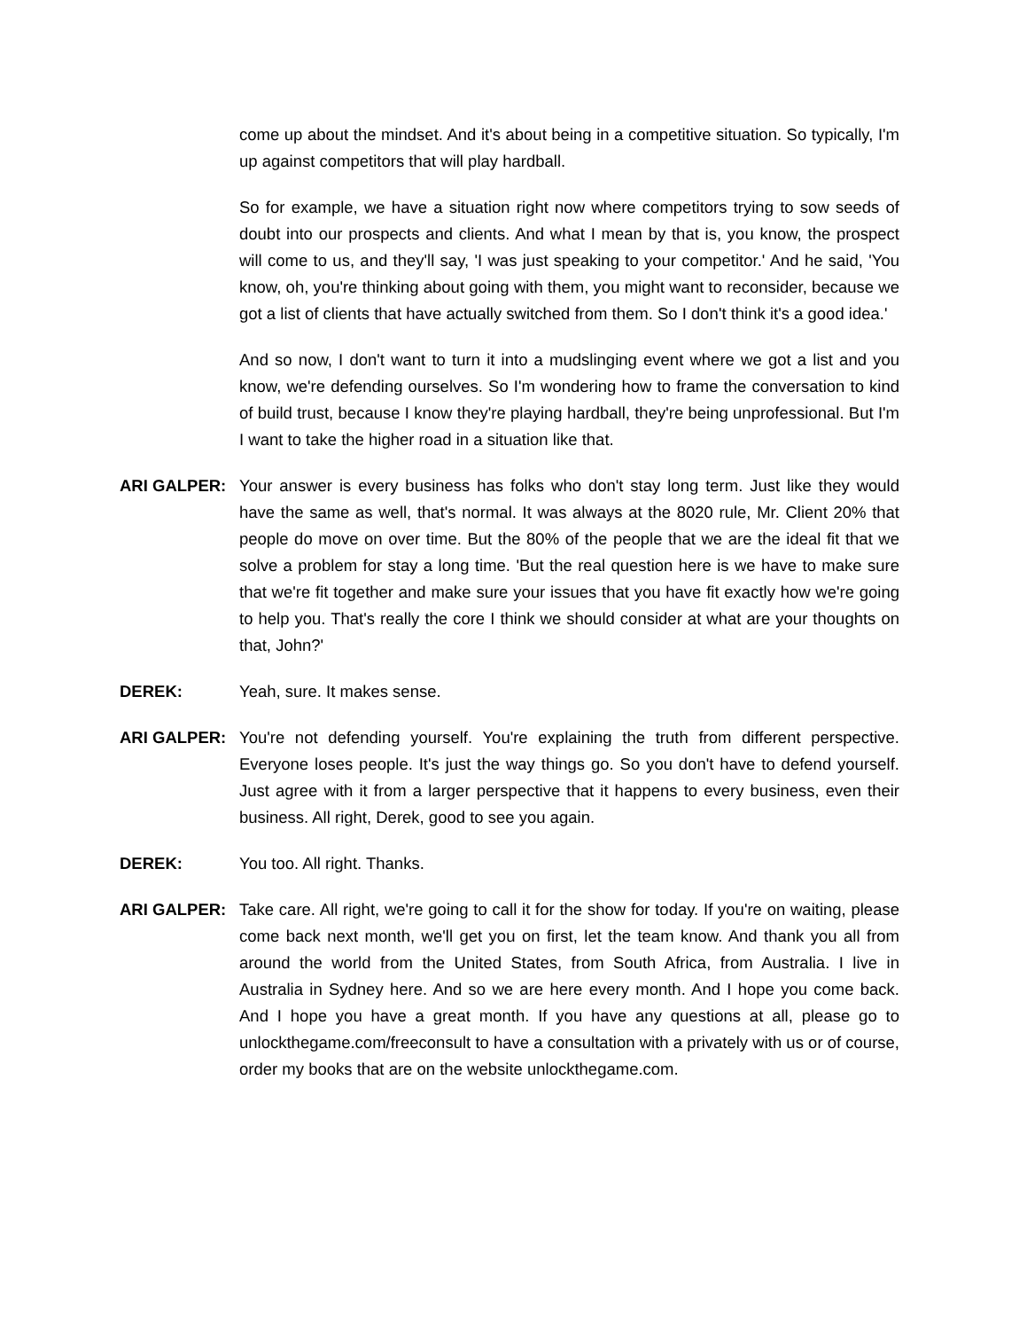come up about the mindset. And it's about being in a competitive situation. So typically, I'm up against competitors that will play hardball.
So for example, we have a situation right now where competitors trying to sow seeds of doubt into our prospects and clients. And what I mean by that is, you know, the prospect will come to us, and they'll say, 'I was just speaking to your competitor.' And he said, 'You know, oh, you're thinking about going with them, you might want to reconsider, because we got a list of clients that have actually switched from them. So I don't think it's a good idea.'
And so now, I don't want to turn it into a mudslinging event where we got a list and you know, we're defending ourselves. So I'm wondering how to frame the conversation to kind of build trust, because I know they're playing hardball, they're being unprofessional. But I'm I want to take the higher road in a situation like that.
ARI GALPER: Your answer is every business has folks who don't stay long term. Just like they would have the same as well, that's normal. It was always at the 8020 rule, Mr. Client 20% that people do move on over time. But the 80% of the people that we are the ideal fit that we solve a problem for stay a long time. 'But the real question here is we have to make sure that we're fit together and make sure your issues that you have fit exactly how we're going to help you. That's really the core I think we should consider at what are your thoughts on that, John?'
DEREK: Yeah, sure. It makes sense.
ARI GALPER: You're not defending yourself. You're explaining the truth from different perspective. Everyone loses people. It's just the way things go. So you don't have to defend yourself. Just agree with it from a larger perspective that it happens to every business, even their business. All right, Derek, good to see you again.
DEREK: You too. All right. Thanks.
ARI GALPER: Take care. All right, we're going to call it for the show for today. If you're on waiting, please come back next month, we'll get you on first, let the team know. And thank you all from around the world from the United States, from South Africa, from Australia. I live in Australia in Sydney here. And so we are here every month. And I hope you come back. And I hope you have a great month. If you have any questions at all, please go to unlockthegame.com/freeconsult to have a consultation with a privately with us or of course, order my books that are on the website unlockthegame.com.